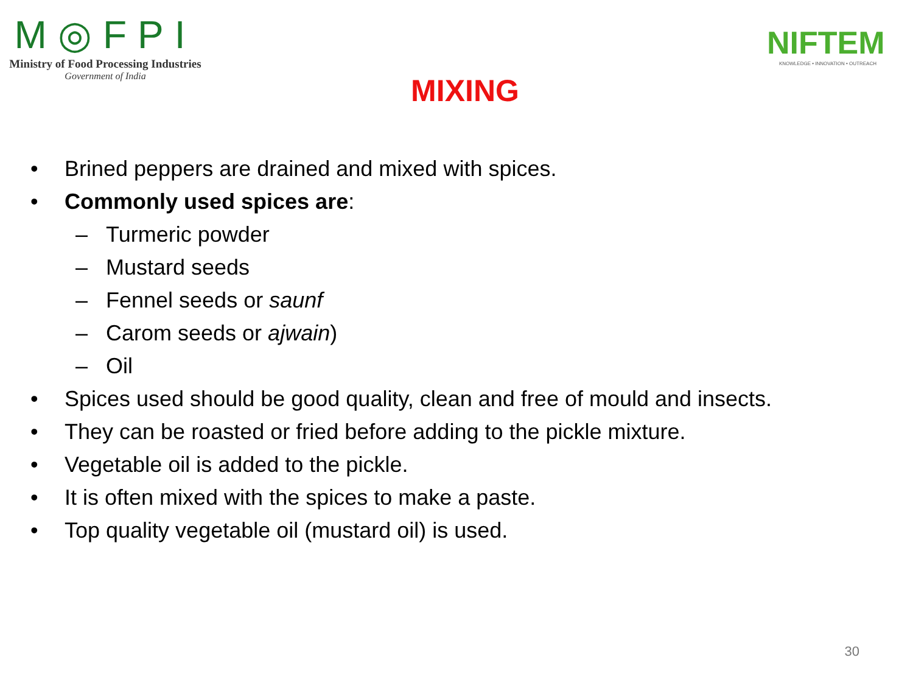M◎FPI
Ministry of Food Processing Industries
Government of India
MIXING
NIFTEM
KNOWLEDGE • INNOVATION • OUTREACH
• Brined peppers are drained and mixed with spices.
• Commonly used spices are:
– Turmeric powder
– Mustard seeds
– Fennel seeds or saunf
– Carom seeds or ajwain)
– Oil
• Spices used should be good quality, clean and free of mould and insects.
• They can be roasted or fried before adding to the pickle mixture.
• Vegetable oil is added to the pickle.
• It is often mixed with the spices to make a paste.
• Top quality vegetable oil (mustard oil) is used.
30